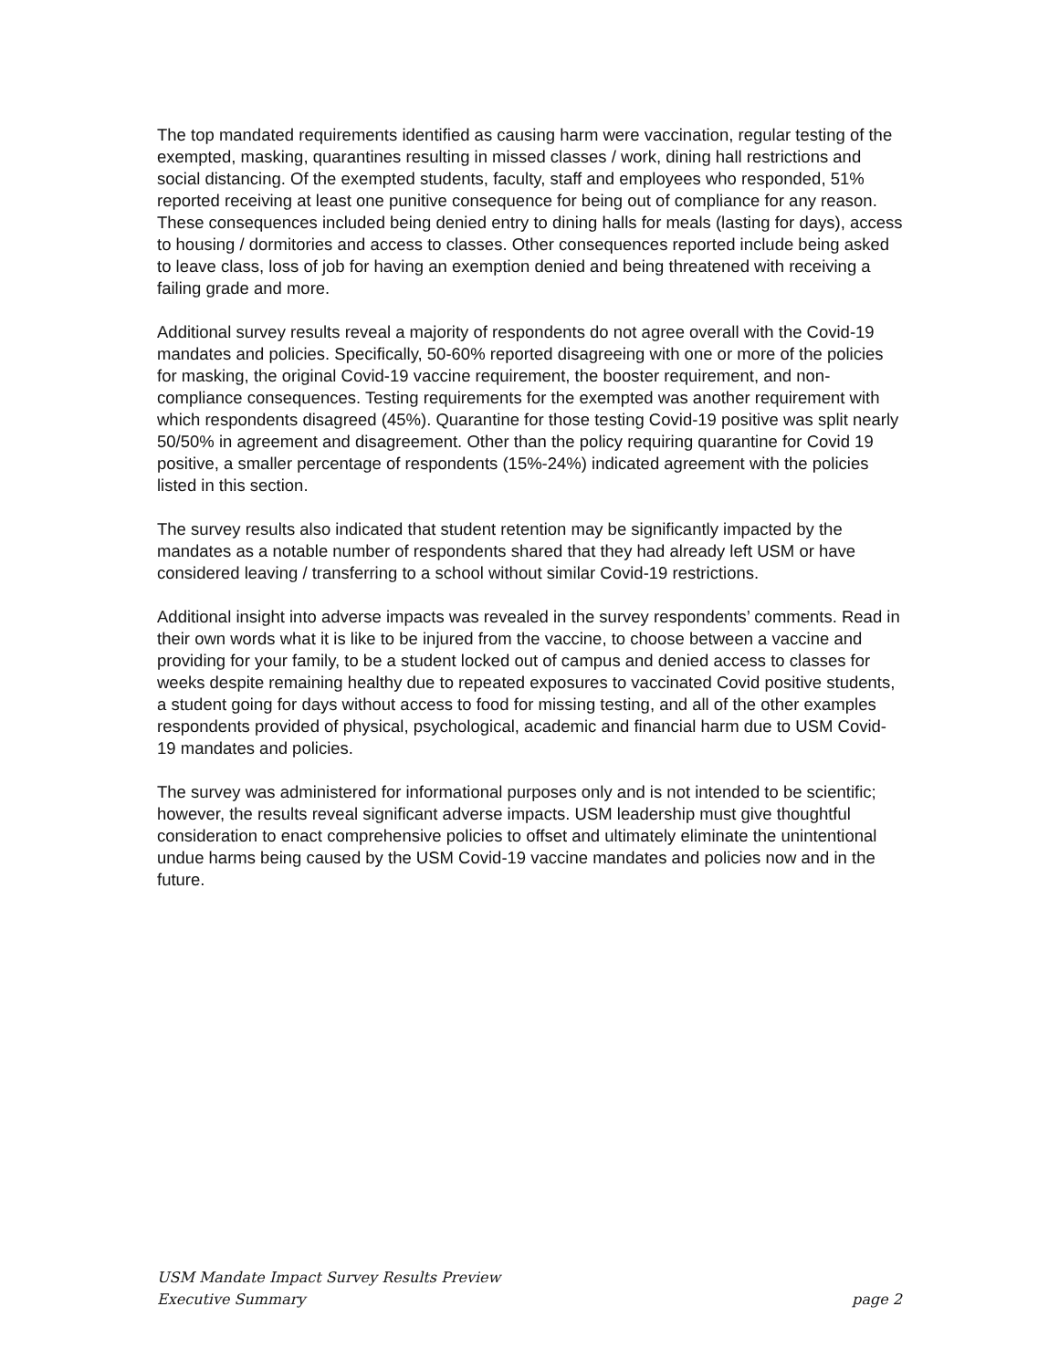The top mandated requirements identified as causing harm were vaccination, regular testing of the exempted, masking, quarantines resulting in missed classes / work, dining hall restrictions and social distancing. Of the exempted students, faculty, staff and employees who responded, 51% reported receiving at least one punitive consequence for being out of compliance for any reason. These consequences included being denied entry to dining halls for meals (lasting for days), access to housing / dormitories and access to classes. Other consequences reported include being asked to leave class, loss of job for having an exemption denied and being threatened with receiving a failing grade and more.
Additional survey results reveal a majority of respondents do not agree overall with the Covid-19 mandates and policies. Specifically, 50-60% reported disagreeing with one or more of the policies for masking, the original Covid-19 vaccine requirement, the booster requirement, and non-compliance consequences. Testing requirements for the exempted was another requirement with which respondents disagreed (45%). Quarantine for those testing Covid-19 positive was split nearly 50/50% in agreement and disagreement. Other than the policy requiring quarantine for Covid 19 positive, a smaller percentage of respondents (15%-24%) indicated agreement with the policies listed in this section.
The survey results also indicated that student retention may be significantly impacted by the mandates as a notable number of respondents shared that they had already left USM or have considered leaving / transferring to a school without similar Covid-19 restrictions.
Additional insight into adverse impacts was revealed in the survey respondents’ comments. Read in their own words what it is like to be injured from the vaccine, to choose between a vaccine and providing for your family, to be a student locked out of campus and denied access to classes for weeks despite remaining healthy due to repeated exposures to vaccinated Covid positive students, a student going for days without access to food for missing testing, and all of the other examples respondents provided of physical, psychological, academic and financial harm due to USM Covid-19 mandates and policies.
The survey was administered for informational purposes only and is not intended to be scientific; however, the results reveal significant adverse impacts. USM leadership must give thoughtful consideration to enact comprehensive policies to offset and ultimately eliminate the unintentional undue harms being caused by the USM Covid-19 vaccine mandates and policies now and in the future.
USM Mandate Impact Survey Results Preview
Executive Summary page 2